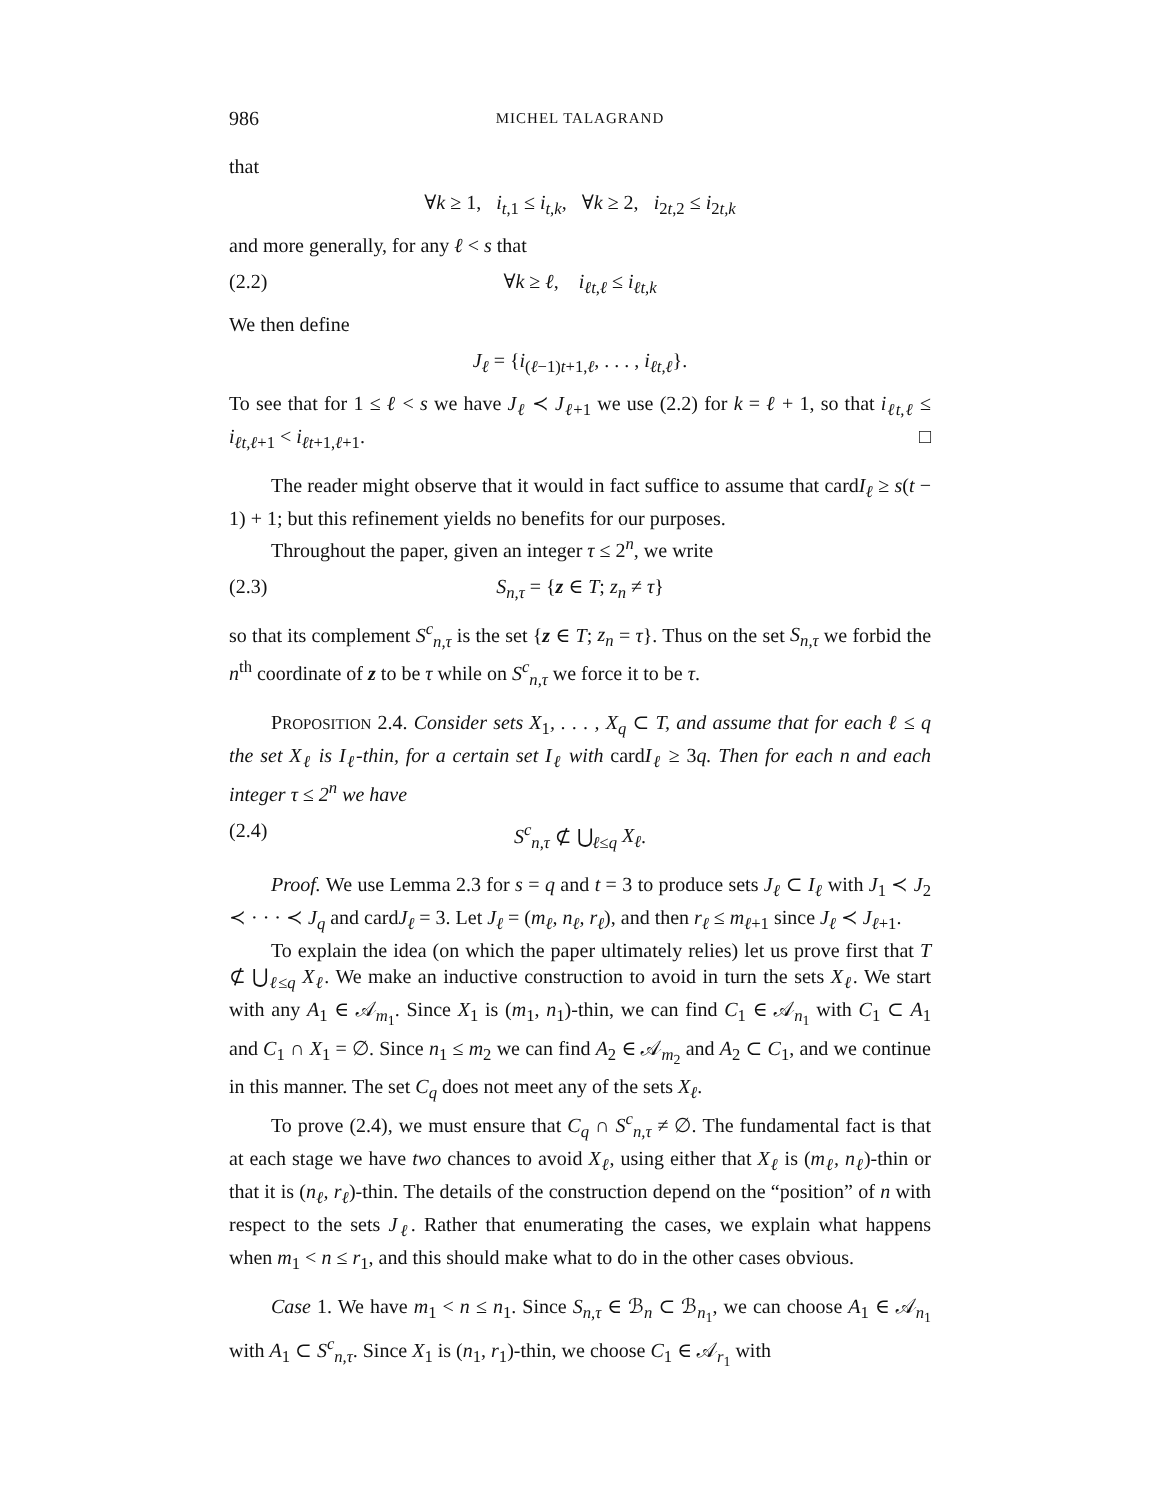986 MICHEL TALAGRAND
that
∀k ≥ 1, i<sub>t,1</sub> ≤ i<sub>t,k</sub>, ∀k ≥ 2, i<sub>2t,2</sub> ≤ i<sub>2t,k</sub>
and more generally, for any ℓ < s that
(2.2) ∀k ≥ ℓ, i<sub>ℓt,ℓ</sub> ≤ i<sub>ℓt,k</sub>
We then define
J<sub>ℓ</sub> = {i<sub>(ℓ−1)t+1,ℓ</sub>, . . . , i<sub>ℓt,ℓ</sub>}.
To see that for 1 ≤ ℓ < s we have J<sub>ℓ</sub> ≺ J<sub>ℓ+1</sub> we use (2.2) for k = ℓ + 1, so that i<sub>ℓt,ℓ</sub> ≤ i<sub>ℓt,ℓ+1</sub> < i<sub>ℓt+1,ℓ+1</sub>. □
The reader might observe that it would in fact suffice to assume that cardI<sub>ℓ</sub> ≥ s(t − 1) + 1; but this refinement yields no benefits for our purposes.
Throughout the paper, given an integer τ ≤ 2<sup>n</sup>, we write
(2.3) S<sub>n,τ</sub> = {z ∈ T; z<sub>n</sub> ≠ τ}
so that its complement S<sup>c</sup><sub>n,τ</sub> is the set {z ∈ T; z<sub>n</sub> = τ}. Thus on the set S<sub>n,τ</sub> we forbid the n<sup>th</sup> coordinate of z to be τ while on S<sup>c</sup><sub>n,τ</sub> we force it to be τ.
PROPOSITION 2.4. Consider sets X<sub>1</sub>, . . . , X<sub>q</sub> ⊂ T, and assume that for each ℓ ≤ q the set X<sub>ℓ</sub> is I<sub>ℓ</sub>-thin, for a certain set I<sub>ℓ</sub> with cardI<sub>ℓ</sub> ≥ 3q. Then for each n and each integer τ ≤ 2<sup>n</sup> we have
(2.4) S<sup>c</sup><sub>n,τ</sub> ⊄ ⋃<sub>ℓ≤q</sub> X<sub>ℓ</sub>.
Proof. We use Lemma 2.3 for s = q and t = 3 to produce sets J<sub>ℓ</sub> ⊂ I<sub>ℓ</sub> with J<sub>1</sub> ≺ J<sub>2</sub> ≺ · · · ≺ J<sub>q</sub> and cardJ<sub>ℓ</sub> = 3. Let J<sub>ℓ</sub> = (m<sub>ℓ</sub>, n<sub>ℓ</sub>, r<sub>ℓ</sub>), and then r<sub>ℓ</sub> ≤ m<sub>ℓ+1</sub> since J<sub>ℓ</sub> ≺ J<sub>ℓ+1</sub>.
To explain the idea (on which the paper ultimately relies) let us prove first that T ⊄ ⋃<sub>ℓ≤q</sub> X<sub>ℓ</sub>. We make an inductive construction to avoid in turn the sets X<sub>ℓ</sub>. We start with any A<sub>1</sub> ∈ 𝒜<sub>m<sub>1</sub></sub>. Since X<sub>1</sub> is (m<sub>1</sub>, n<sub>1</sub>)-thin, we can find C<sub>1</sub> ∈ 𝒜<sub>n<sub>1</sub></sub> with C<sub>1</sub> ⊂ A<sub>1</sub> and C<sub>1</sub> ∩ X<sub>1</sub> = ∅. Since n<sub>1</sub> ≤ m<sub>2</sub> we can find A<sub>2</sub> ∈ 𝒜<sub>m<sub>2</sub></sub> and A<sub>2</sub> ⊂ C<sub>1</sub>, and we continue in this manner. The set C<sub>q</sub> does not meet any of the sets X<sub>ℓ</sub>.
To prove (2.4), we must ensure that C<sub>q</sub> ∩ S<sup>c</sup><sub>n,τ</sub> ≠ ∅. The fundamental fact is that at each stage we have two chances to avoid X<sub>ℓ</sub>, using either that X<sub>ℓ</sub> is (m<sub>ℓ</sub>, n<sub>ℓ</sub>)-thin or that it is (n<sub>ℓ</sub>, r<sub>ℓ</sub>)-thin. The details of the construction depend on the “position” of n with respect to the sets J<sub>ℓ</sub>. Rather that enumerating the cases, we explain what happens when m<sub>1</sub> < n ≤ r<sub>1</sub>, and this should make what to do in the other cases obvious.
Case 1. We have m<sub>1</sub> < n ≤ n<sub>1</sub>. Since S<sub>n,τ</sub> ∈ ℬ<sub>n</sub> ⊂ ℬ<sub>n<sub>1</sub></sub>, we can choose A<sub>1</sub> ∈ 𝒜<sub>n<sub>1</sub></sub> with A<sub>1</sub> ⊂ S<sup>c</sup><sub>n,τ</sub>. Since X<sub>1</sub> is (n<sub>1</sub>, r<sub>1</sub>)-thin, we choose C<sub>1</sub> ∈ 𝒜<sub>r<sub>1</sub></sub> with